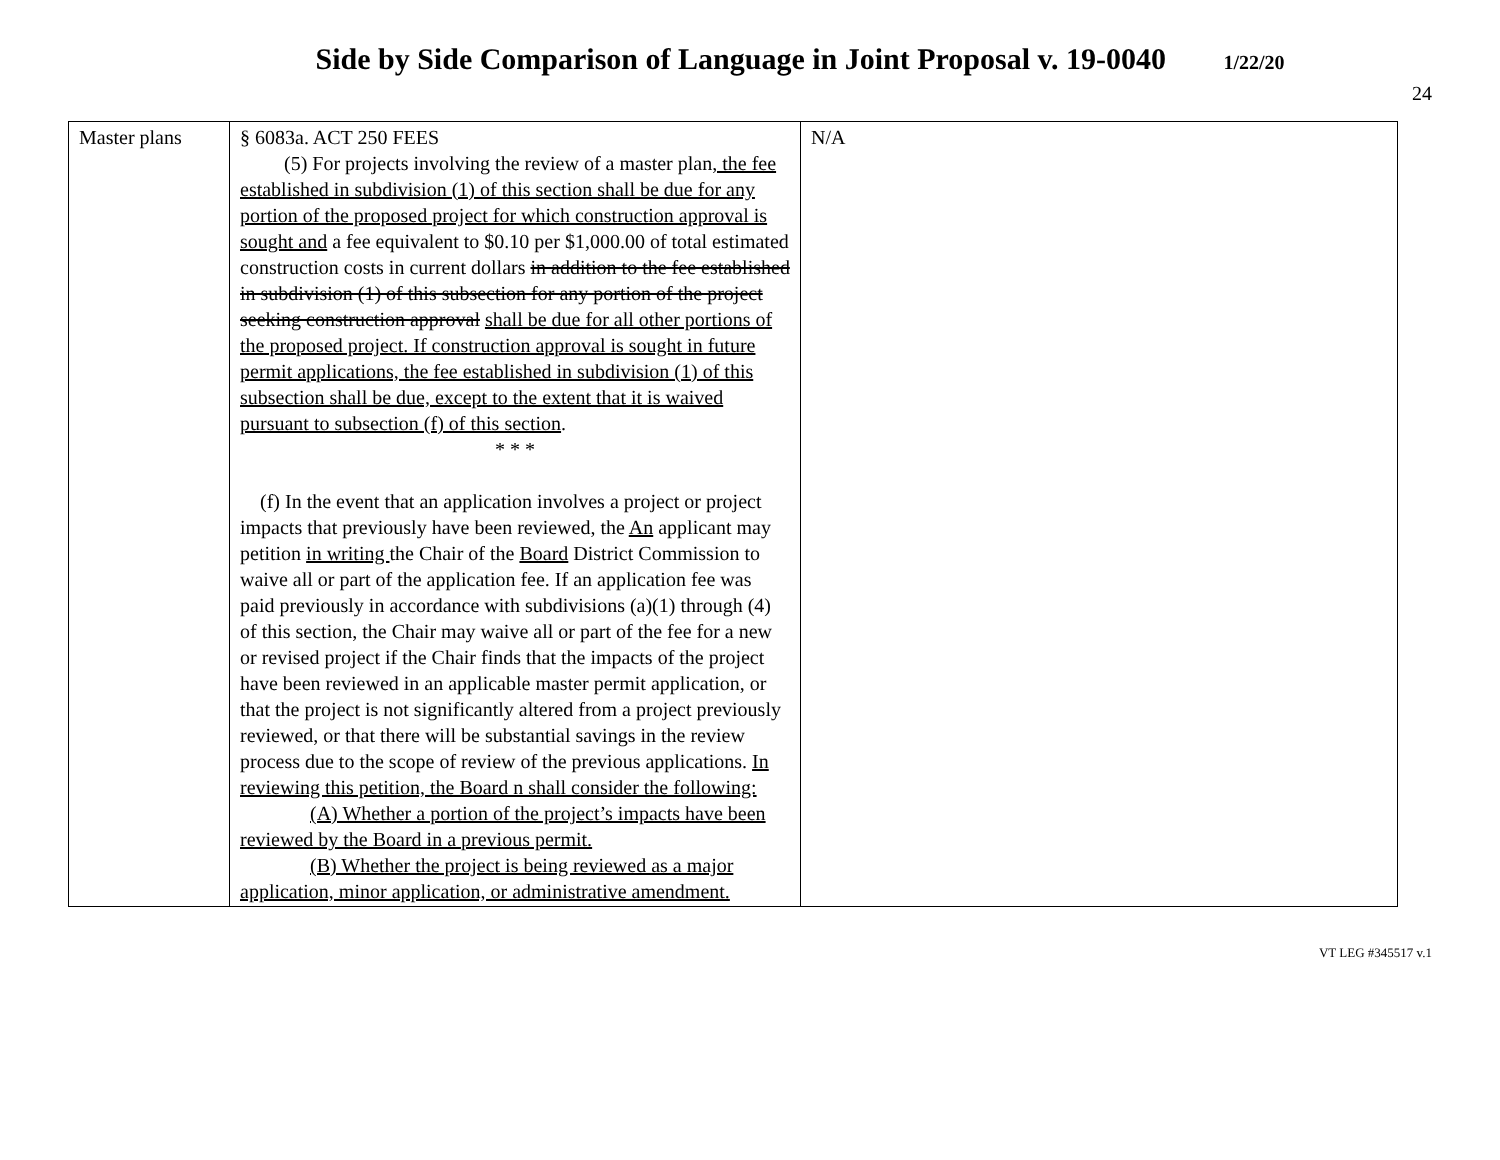Side by Side Comparison of Language in Joint Proposal v. 19-0040 1/22/20
24
| Master plans | § 6083a. ACT 250 FEES (5) For projects involving the review of a master plan , the fee established in subdivision (1) of this section shall be due for any portion of the proposed project for which construction approval is sought and a fee equivalent to $0.10 per $1,000.00 of total estimated construction costs in current dollars in addition to the fee established in subdivision (1) of this subsection for any portion of the project seeking construction approval shall be due for all other portions of the proposed project. If construction approval is sought in future permit applications, the fee established in subdivision (1) of this subsection shall be due, except to the extent that it is waived pursuant to subsection (f) of this section . * * * (f) In the event that an application involves a project or project impacts that previously have been reviewed, the An applicant may petition in writing the Chair of the Board District Commission to waive all or part of the application fee. If an application fee was paid previously in accordance with subdivisions (a)(1) through (4) of this section, the Chair may waive all or part of the fee for a new or revised project if the Chair finds that the impacts of the project have been reviewed in an applicable master permit application, or that the project is not significantly altered from a project previously reviewed, or that there will be substantial savings in the review process due to the scope of review of the previous applications. In reviewing this petition, the Board n shall consider the following: (A) Whether a portion of the project’s impacts have been reviewed by the Board in a previous permit. (B) Whether the project is being reviewed as a major application, minor application, or administrative amendment. | N/A |
VT LEG #345517 v.1